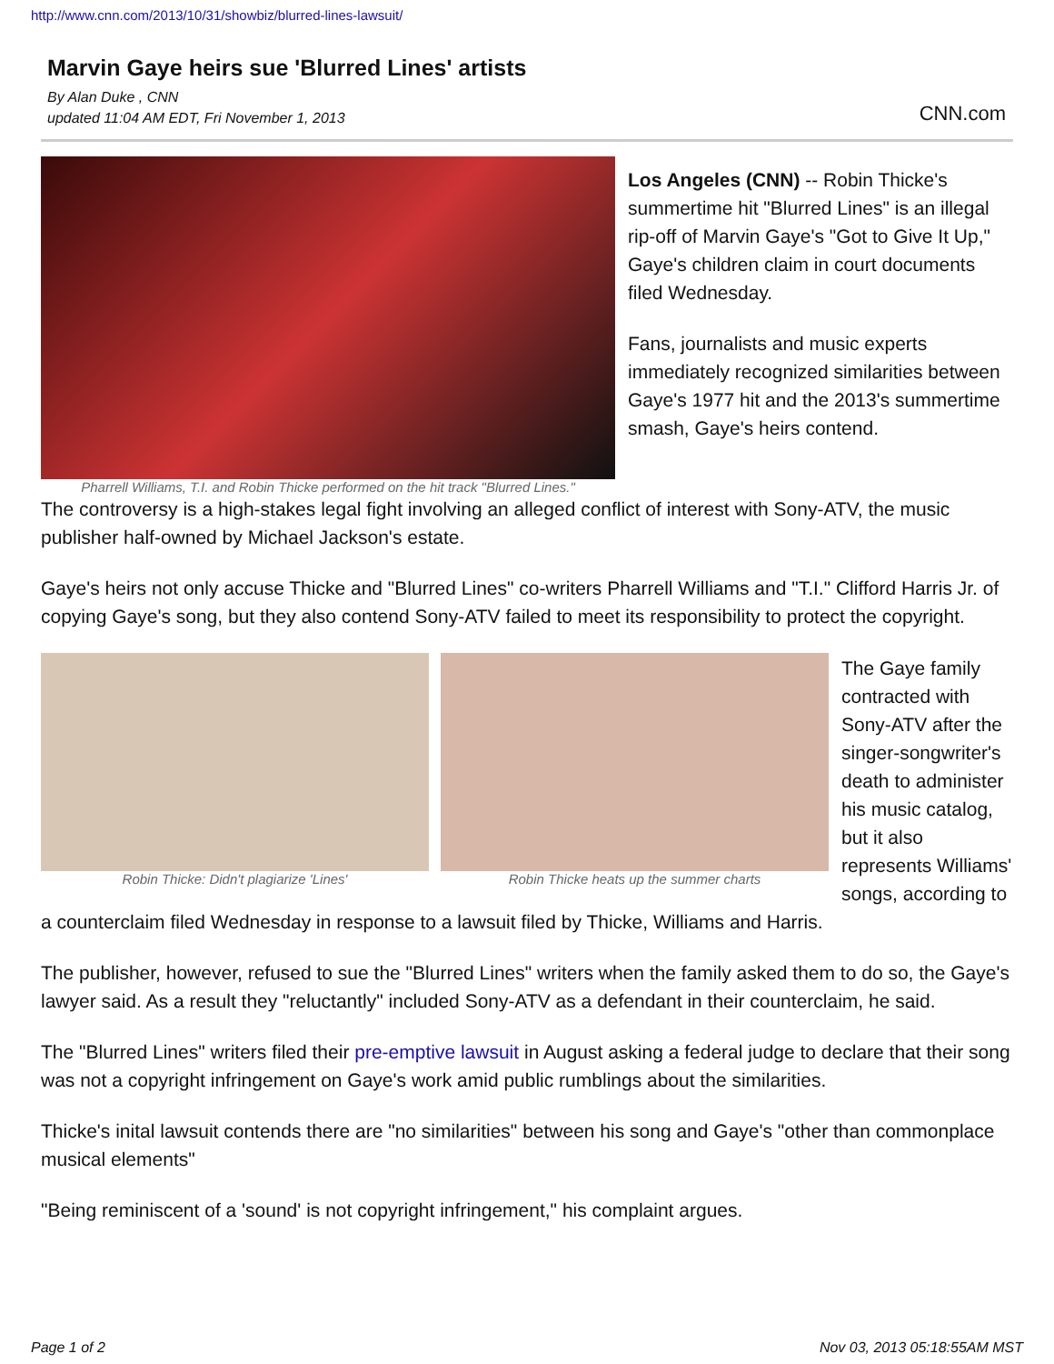http://www.cnn.com/2013/10/31/showbiz/blurred-lines-lawsuit/
Marvin Gaye heirs sue 'Blurred Lines' artists
By Alan Duke , CNN
updated 11:04 AM EDT, Fri November 1, 2013
CNN.com
Pharrell Williams, T.I. and Robin Thicke performed on the hit track "Blurred Lines."
Los Angeles (CNN) -- Robin Thicke's summertime hit "Blurred Lines" is an illegal rip-off of Marvin Gaye's "Got to Give It Up," Gaye's children claim in court documents filed Wednesday.
Fans, journalists and music experts immediately recognized similarities between Gaye's 1977 hit and the 2013's summertime smash, Gaye's heirs contend.
The controversy is a high-stakes legal fight involving an alleged conflict of interest with Sony-ATV, the music publisher half-owned by Michael Jackson's estate.
Gaye's heirs not only accuse Thicke and "Blurred Lines" co-writers Pharrell Williams and "T.I." Clifford Harris Jr. of copying Gaye's song, but they also contend Sony-ATV failed to meet its responsibility to protect the copyright.
Robin Thicke: Didn't plagiarize 'Lines' Robin Thicke heats up the summer charts
The Gaye family contracted with Sony-ATV after the singer-songwriter's death to administer his music catalog, but it also represents Williams' songs, according to a counterclaim filed Wednesday in response to a lawsuit filed by Thicke, Williams and Harris.
The publisher, however, refused to sue the "Blurred Lines" writers when the family asked them to do so, the Gaye's lawyer said. As a result they "reluctantly" included Sony-ATV as a defendant in their counterclaim, he said.
The "Blurred Lines" writers filed their pre-emptive lawsuit in August asking a federal judge to declare that their song was not a copyright infringement on Gaye's work amid public rumblings about the similarities.
Thicke's inital lawsuit contends there are "no similarities" between his song and Gaye's "other than commonplace musical elements"
"Being reminiscent of a 'sound' is not copyright infringement," his complaint argues.
Page 1 of 2 Nov 03, 2013 05:18:55AM MST